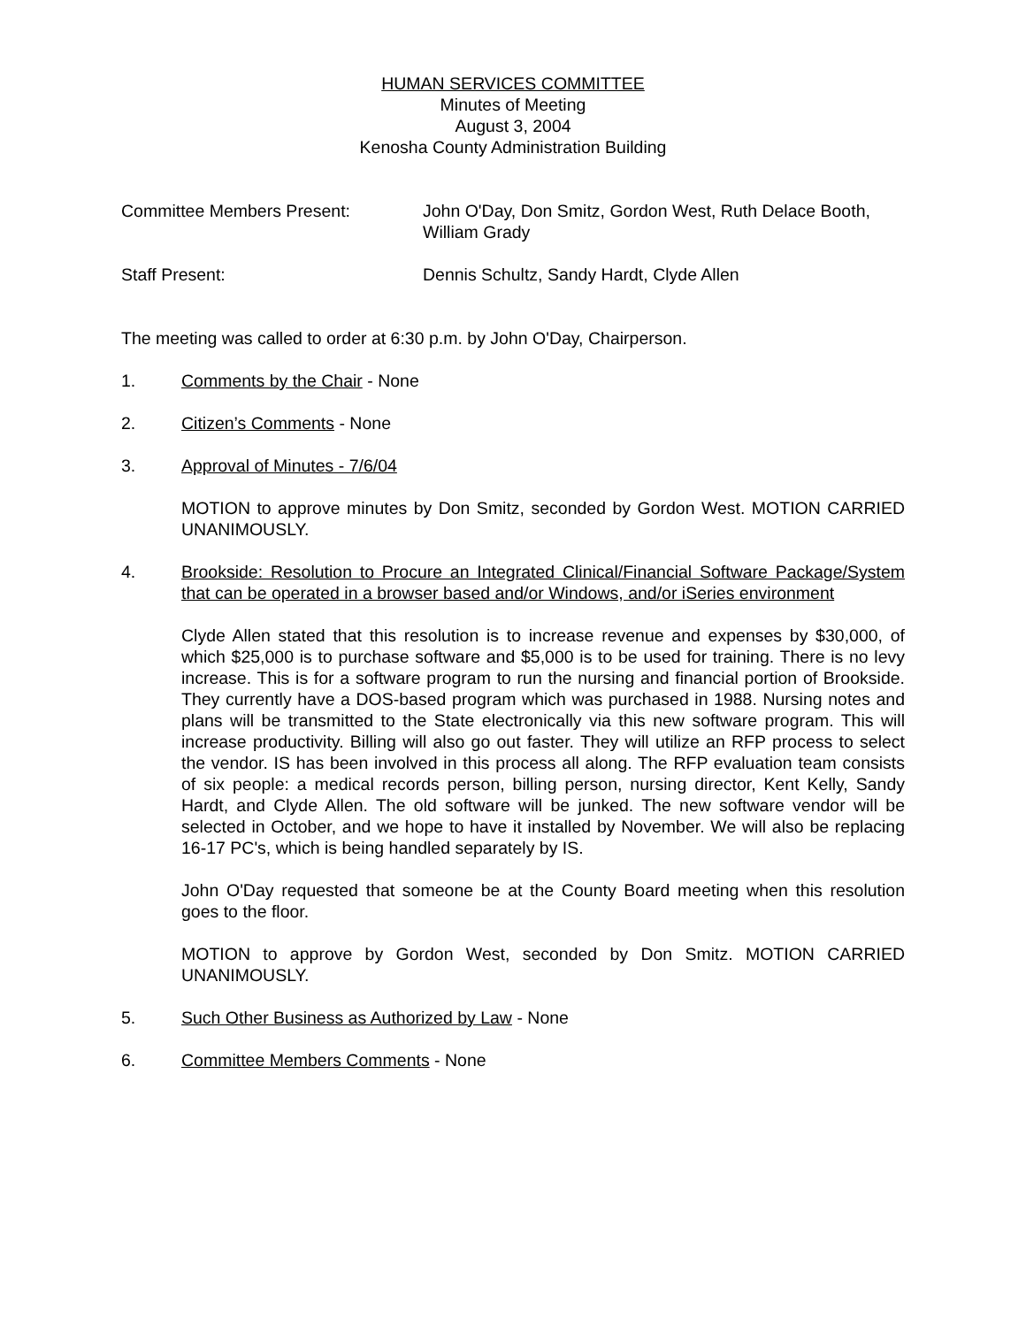HUMAN SERVICES COMMITTEE
Minutes of Meeting
August 3, 2004
Kenosha County Administration Building
Committee Members Present: John O'Day, Don Smitz, Gordon West, Ruth Delace Booth, William Grady
Staff Present: Dennis Schultz, Sandy Hardt, Clyde Allen
The meeting was called to order at 6:30 p.m. by John O'Day, Chairperson.
1. Comments by the Chair - None
2. Citizen’s Comments - None
3. Approval of Minutes - 7/6/04
MOTION to approve minutes by Don Smitz, seconded by Gordon West. MOTION CARRIED UNANIMOUSLY.
4. Brookside: Resolution to Procure an Integrated Clinical/Financial Software Package/System that can be operated in a browser based and/or Windows, and/or iSeries environment
Clyde Allen stated that this resolution is to increase revenue and expenses by $30,000, of which $25,000 is to purchase software and $5,000 is to be used for training. There is no levy increase. This is for a software program to run the nursing and financial portion of Brookside. They currently have a DOS-based program which was purchased in 1988. Nursing notes and plans will be transmitted to the State electronically via this new software program. This will increase productivity. Billing will also go out faster. They will utilize an RFP process to select the vendor. IS has been involved in this process all along. The RFP evaluation team consists of six people: a medical records person, billing person, nursing director, Kent Kelly, Sandy Hardt, and Clyde Allen. The old software will be junked. The new software vendor will be selected in October, and we hope to have it installed by November. We will also be replacing 16-17 PC's, which is being handled separately by IS.
John O'Day requested that someone be at the County Board meeting when this resolution goes to the floor.
MOTION to approve by Gordon West, seconded by Don Smitz. MOTION CARRIED UNANIMOUSLY.
5. Such Other Business as Authorized by Law - None
6. Committee Members Comments - None